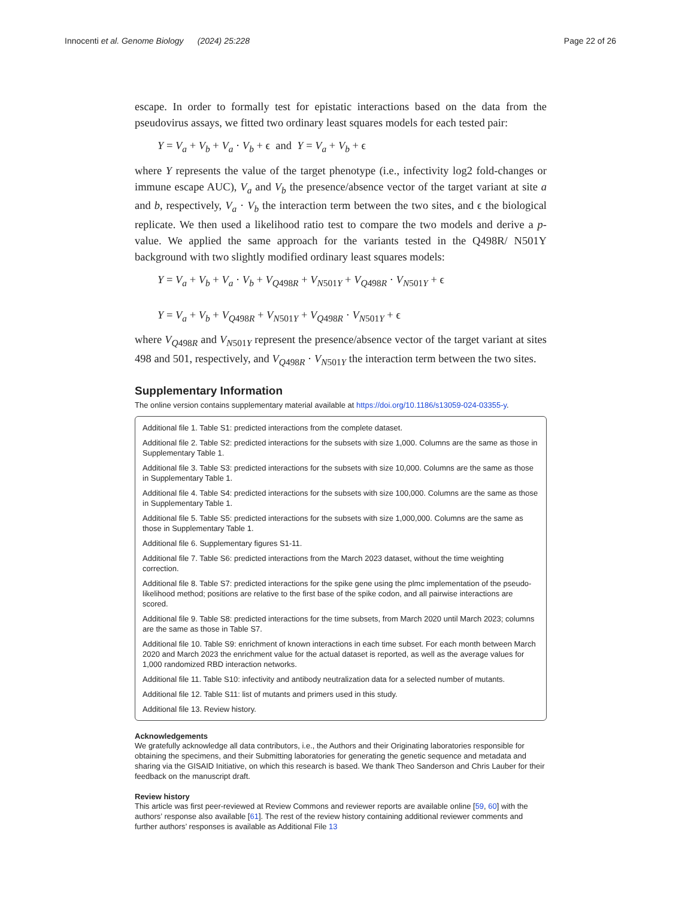Innocenti et al. Genome Biology (2024) 25:228 Page 22 of 26
escape. In order to formally test for epistatic interactions based on the data from the pseudovirus assays, we fitted two ordinary least squares models for each tested pair:
Y = V<sub>a</sub> + V<sub>b</sub> + V<sub>a</sub> · V<sub>b</sub> + ϵ and Y = V<sub>a</sub> + V<sub>b</sub> + ϵ
where Y represents the value of the target phenotype (i.e., infectivity log2 fold-changes or immune escape AUC), V<sub>a</sub> and V<sub>b</sub> the presence/absence vector of the target variant at site a and b, respectively, V<sub>a</sub> · V<sub>b</sub> the interaction term between the two sites, and ϵ the biological replicate. We then used a likelihood ratio test to compare the two models and derive a p-value. We applied the same approach for the variants tested in the Q498R/ N501Y background with two slightly modified ordinary least squares models:
Y = V<sub>a</sub> + V<sub>b</sub> + V<sub>a</sub> · V<sub>b</sub> + V<sub>Q498R</sub> + V<sub>N501Y</sub> + V<sub>Q498R</sub> · V<sub>N501Y</sub> + ϵ
Y = V<sub>a</sub> + V<sub>b</sub> + V<sub>Q498R</sub> + V<sub>N501Y</sub> + V<sub>Q498R</sub> · V<sub>N501Y</sub> + ϵ
where V<sub>Q498R</sub> and V<sub>N501Y</sub> represent the presence/absence vector of the target variant at sites 498 and 501, respectively, and V<sub>Q498R</sub> · V<sub>N501Y</sub> the interaction term between the two sites.
Supplementary Information
The online version contains supplementary material available at https://doi.org/10.1186/s13059-024-03355-y.
Additional file 1. Table S1: predicted interactions from the complete dataset.
Additional file 2. Table S2: predicted interactions for the subsets with size 1,000. Columns are the same as those in Supplementary Table 1.
Additional file 3. Table S3: predicted interactions for the subsets with size 10,000. Columns are the same as those in Supplementary Table 1.
Additional file 4. Table S4: predicted interactions for the subsets with size 100,000. Columns are the same as those in Supplementary Table 1.
Additional file 5. Table S5: predicted interactions for the subsets with size 1,000,000. Columns are the same as those in Supplementary Table 1.
Additional file 6. Supplementary figures S1-11.
Additional file 7. Table S6: predicted interactions from the March 2023 dataset, without the time weighting correction.
Additional file 8. Table S7: predicted interactions for the spike gene using the plmc implementation of the pseudo-likelihood method; positions are relative to the first base of the spike codon, and all pairwise interactions are scored.
Additional file 9. Table S8: predicted interactions for the time subsets, from March 2020 until March 2023; columns are the same as those in Table S7.
Additional file 10. Table S9: enrichment of known interactions in each time subset. For each month between March 2020 and March 2023 the enrichment value for the actual dataset is reported, as well as the average values for 1,000 randomized RBD interaction networks.
Additional file 11. Table S10: infectivity and antibody neutralization data for a selected number of mutants.
Additional file 12. Table S11: list of mutants and primers used in this study.
Additional file 13. Review history.
Acknowledgements
We gratefully acknowledge all data contributors, i.e., the Authors and their Originating laboratories responsible for obtaining the specimens, and their Submitting laboratories for generating the genetic sequence and metadata and sharing via the GISAID Initiative, on which this research is based. We thank Theo Sanderson and Chris Lauber for their feedback on the manuscript draft.
Review history
This article was first peer-reviewed at Review Commons and reviewer reports are available online [59, 60] with the authors’ response also available [61]. The rest of the review history containing additional reviewer comments and further authors’ responses is available as Additional File 13